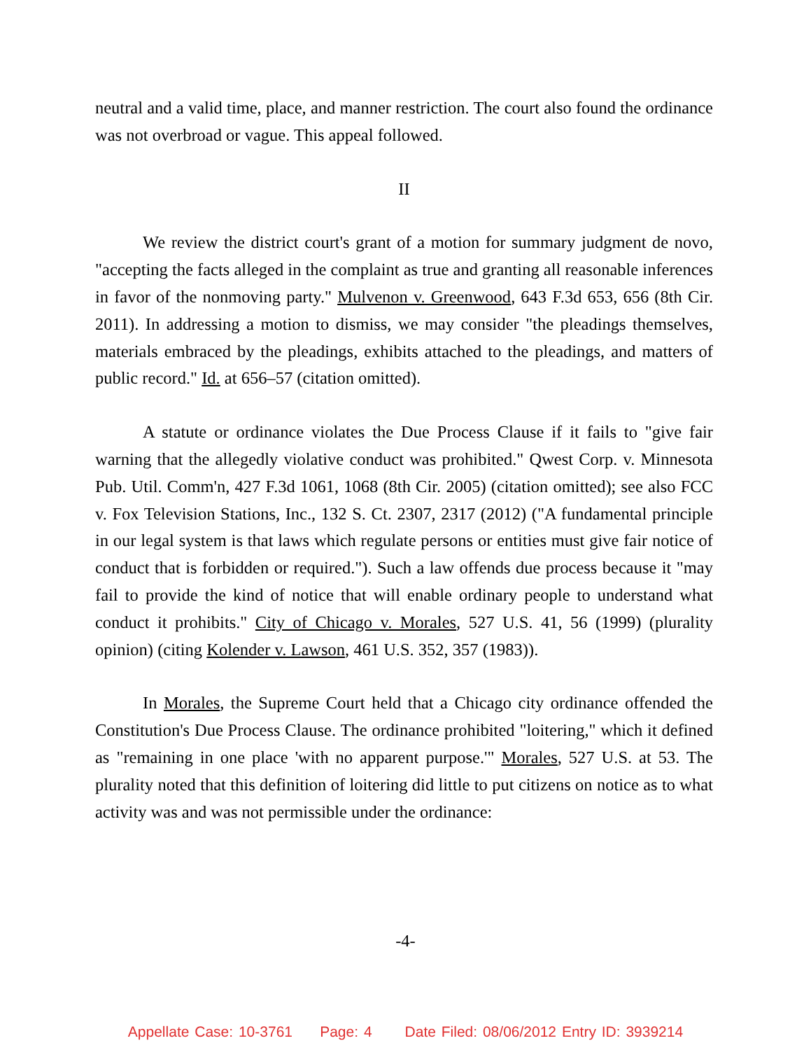neutral and a valid time, place, and manner restriction. The court also found the ordinance was not overbroad or vague. This appeal followed.
II
We review the district court's grant of a motion for summary judgment de novo, "accepting the facts alleged in the complaint as true and granting all reasonable inferences in favor of the nonmoving party." Mulvenon v. Greenwood, 643 F.3d 653, 656 (8th Cir. 2011). In addressing a motion to dismiss, we may consider "the pleadings themselves, materials embraced by the pleadings, exhibits attached to the pleadings, and matters of public record." Id. at 656–57 (citation omitted).
A statute or ordinance violates the Due Process Clause if it fails to "give fair warning that the allegedly violative conduct was prohibited." Qwest Corp. v. Minnesota Pub. Util. Comm'n, 427 F.3d 1061, 1068 (8th Cir. 2005) (citation omitted); see also FCC v. Fox Television Stations, Inc., 132 S. Ct. 2307, 2317 (2012) ("A fundamental principle in our legal system is that laws which regulate persons or entities must give fair notice of conduct that is forbidden or required."). Such a law offends due process because it "may fail to provide the kind of notice that will enable ordinary people to understand what conduct it prohibits." City of Chicago v. Morales, 527 U.S. 41, 56 (1999) (plurality opinion) (citing Kolender v. Lawson, 461 U.S. 352, 357 (1983)).
In Morales, the Supreme Court held that a Chicago city ordinance offended the Constitution's Due Process Clause. The ordinance prohibited "loitering," which it defined as "remaining in one place 'with no apparent purpose.'" Morales, 527 U.S. at 53. The plurality noted that this definition of loitering did little to put citizens on notice as to what activity was and was not permissible under the ordinance:
-4-
Appellate Case: 10-3761 Page: 4 Date Filed: 08/06/2012 Entry ID: 3939214